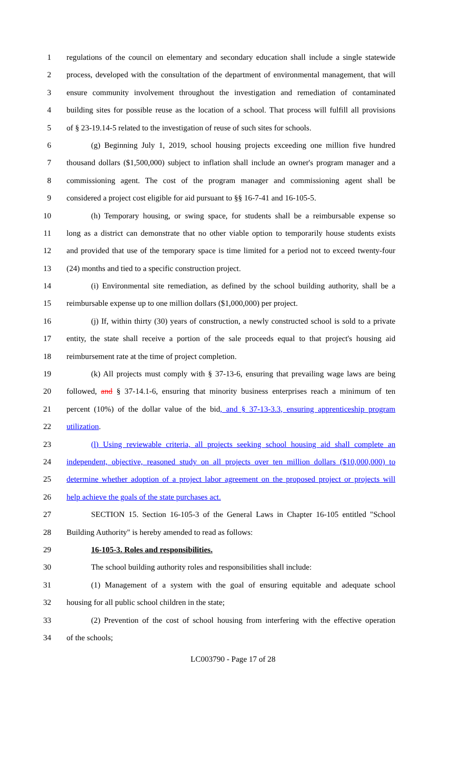1 regulations of the council on elementary and secondary education shall include a single statewide
2 process, developed with the consultation of the department of environmental management, that will
3 ensure community involvement throughout the investigation and remediation of contaminated
4 building sites for possible reuse as the location of a school. That process will fulfill all provisions
5 of § 23-19.14-5 related to the investigation of reuse of such sites for schools.
6 (g) Beginning July 1, 2019, school housing projects exceeding one million five hundred
7 thousand dollars ($1,500,000) subject to inflation shall include an owner's program manager and a
8 commissioning agent. The cost of the program manager and commissioning agent shall be
9 considered a project cost eligible for aid pursuant to §§ 16-7-41 and 16-105-5.
10 (h) Temporary housing, or swing space, for students shall be a reimbursable expense so
11 long as a district can demonstrate that no other viable option to temporarily house students exists
12 and provided that use of the temporary space is time limited for a period not to exceed twenty-four
13 (24) months and tied to a specific construction project.
14 (i) Environmental site remediation, as defined by the school building authority, shall be a
15 reimbursable expense up to one million dollars ($1,000,000) per project.
16 (j) If, within thirty (30) years of construction, a newly constructed school is sold to a private
17 entity, the state shall receive a portion of the sale proceeds equal to that project's housing aid
18 reimbursement rate at the time of project completion.
19 (k) All projects must comply with § 37-13-6, ensuring that prevailing wage laws are being
20 followed, and § 37-14.1-6, ensuring that minority business enterprises reach a minimum of ten
21 percent (10%) of the dollar value of the bid, and § 37-13-3.3, ensuring apprenticeship program
22 utilization.
23 (l) Using reviewable criteria, all projects seeking school housing aid shall complete an
24 independent, objective, reasoned study on all projects over ten million dollars ($10,000,000) to
25 determine whether adoption of a project labor agreement on the proposed project or projects will
26 help achieve the goals of the state purchases act.
27 SECTION 15. Section 16-105-3 of the General Laws in Chapter 16-105 entitled "School
28 Building Authority" is hereby amended to read as follows:
29 16-105-3. Roles and responsibilities.
30 The school building authority roles and responsibilities shall include:
31 (1) Management of a system with the goal of ensuring equitable and adequate school
32 housing for all public school children in the state;
33 (2) Prevention of the cost of school housing from interfering with the effective operation
34 of the schools;
LC003790 - Page 17 of 28